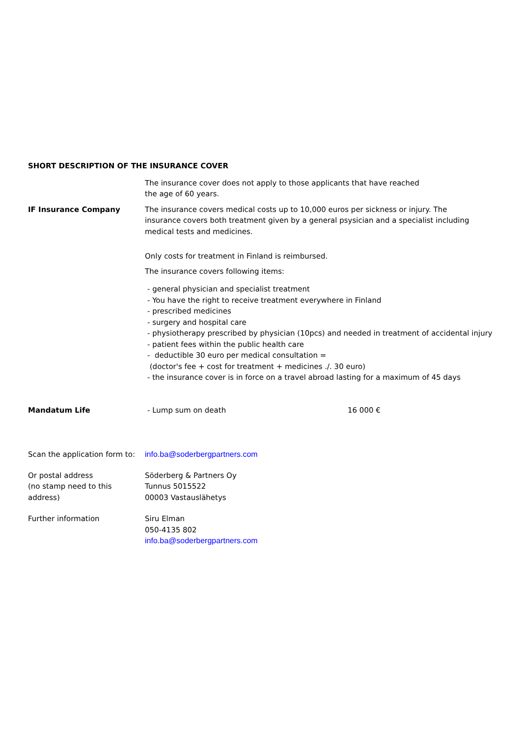SHORT DESCRIPTION OF THE INSURANCE COVER
The insurance cover does not apply to those applicants that have reached
the age of 60 years.
IF Insurance Company The insurance covers medical costs up to 10,000 euros per sickness or injury. The
insurance covers both treatment given by a general psysician and a specialist including
medical tests and medicines.
Only costs for treatment in Finland is reimbursed.
The insurance covers following items:
- general physician and specialist treatment
- You have the right to receive treatment everywhere in Finland
- prescribed medicines
- surgery and hospital care
- physiotherapy prescribed by physician (10pcs) and needed in treatment of accidental injury
- patient fees within the public health care
- deductible 30 euro per medical consultation =
(doctor's fee + cost for treatment + medicines ./. 30 euro)
- the insurance cover is in force on a travel abroad lasting for a maximum of 45 days
Mandatum Life - Lump sum on death 16 000 €
Scan the application form to:
info.ba@soderbergpartners.com
Or postal address
(no stamp need to this
address)
Söderberg & Partners Oy
Tunnus 5015522
00003 Vastauslähetys
Further information Siru Elman
050-4135 802
info.ba@soderbergpartners.com